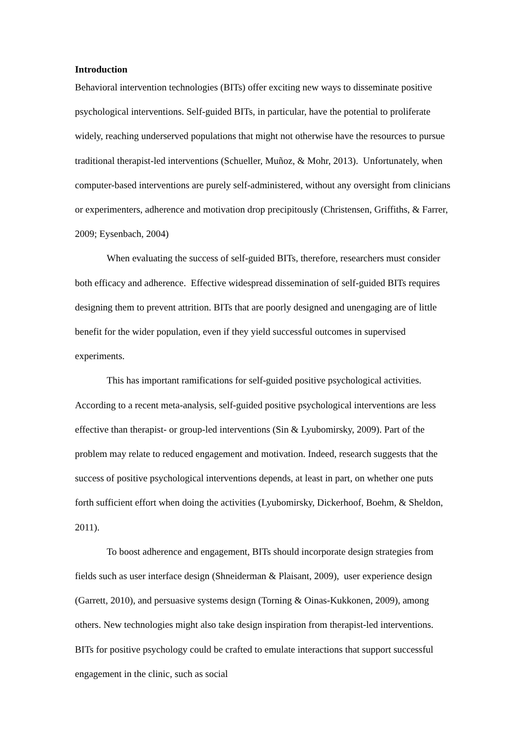Introduction
Behavioral intervention technologies (BITs) offer exciting new ways to disseminate positive psychological interventions. Self-guided BITs, in particular, have the potential to proliferate widely, reaching underserved populations that might not otherwise have the resources to pursue traditional therapist-led interventions (Schueller, Muñoz, & Mohr, 2013). Unfortunately, when computer-based interventions are purely self-administered, without any oversight from clinicians or experimenters, adherence and motivation drop precipitously (Christensen, Griffiths, & Farrer, 2009; Eysenbach, 2004)
When evaluating the success of self-guided BITs, therefore, researchers must consider both efficacy and adherence. Effective widespread dissemination of self-guided BITs requires designing them to prevent attrition. BITs that are poorly designed and unengaging are of little benefit for the wider population, even if they yield successful outcomes in supervised experiments.
This has important ramifications for self-guided positive psychological activities. According to a recent meta-analysis, self-guided positive psychological interventions are less effective than therapist- or group-led interventions (Sin & Lyubomirsky, 2009). Part of the problem may relate to reduced engagement and motivation. Indeed, research suggests that the success of positive psychological interventions depends, at least in part, on whether one puts forth sufficient effort when doing the activities (Lyubomirsky, Dickerhoof, Boehm, & Sheldon, 2011).
To boost adherence and engagement, BITs should incorporate design strategies from fields such as user interface design (Shneiderman & Plaisant, 2009), user experience design (Garrett, 2010), and persuasive systems design (Torning & Oinas-Kukkonen, 2009), among others. New technologies might also take design inspiration from therapist-led interventions. BITs for positive psychology could be crafted to emulate interactions that support successful engagement in the clinic, such as social